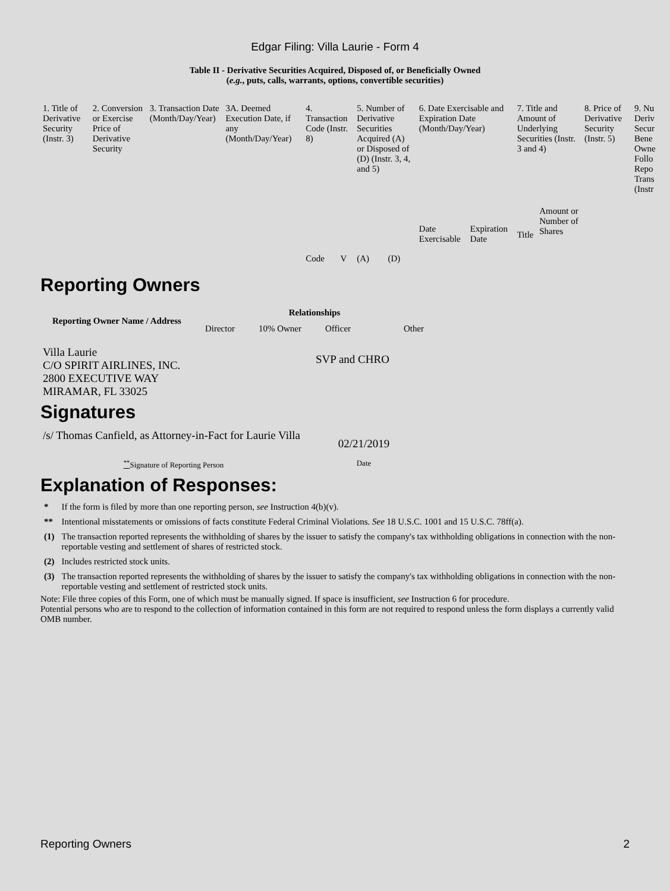Edgar Filing: Villa Laurie - Form 4
Table II - Derivative Securities Acquired, Disposed of, or Beneficially Owned
(e.g., puts, calls, warrants, options, convertible securities)
| 1. Title of Derivative Security (Instr. 3) | 2. Conversion or Exercise Price of Derivative Security | 3. Transaction Date (Month/Day/Year) | 3A. Deemed Execution Date, if any (Month/Day/Year) | 4. Transaction Code (Instr. 8) | | 5. Number of Derivative Securities Acquired (A) or Disposed of (D) (Instr. 3, 4, and 5) | | 6. Date Exercisable and Expiration Date (Month/Day/Year) | | 7. Title and Amount of Underlying Securities (Instr. 3 and 4) | | 8. Price of Derivative Security (Instr. 5) | 9. Nu Deriv Secur Bene Owne Follo Repo Trans (Instr |
| --- | --- | --- | --- | --- | --- | --- | --- | --- | --- | --- | --- | --- | --- |
| | | | | Code | V | (A) | (D) | Date Exercisable | Expiration Date | Title | Amount or Number of Shares | | |
Reporting Owners
| Reporting Owner Name / Address | Relationships | | | |
| --- | --- | --- | --- | --- |
| | Director | 10% Owner | Officer | Other |
| Villa Laurie C/O SPIRIT AIRLINES, INC. 2800 EXECUTIVE WAY MIRAMAR, FL 33025 | | | SVP and CHRO | |
Signatures
| /s/ Thomas Canfield, as Attorney-in-Fact for Laurie Villa | 02/21/2019 |
| <sup>**</sup> Signature of Reporting Person | Date |
Explanation of Responses:
| * | If the form is filed by more than one reporting person, see Instruction 4(b)(v). |
| ** | Intentional misstatements or omissions of facts constitute Federal Criminal Violations. See 18 U.S.C. 1001 and 15 U.S.C. 78ff(a). |
| (1) | The transaction reported represents the withholding of shares by the issuer to satisfy the company's tax withholding obligations in connection with the non-reportable vesting and settlement of shares of restricted stock. |
| (2) | Includes restricted stock units. |
| (3) | The transaction reported represents the withholding of shares by the issuer to satisfy the company's tax withholding obligations in connection with the non-reportable vesting and settlement of restricted stock units. |
Note: File three copies of this Form, one of which must be manually signed. If space is insufficient, see Instruction 6 for procedure.
Potential persons who are to respond to the collection of information contained in this form are not required to respond unless the form displays a currently valid OMB number.
Reporting Owners 2